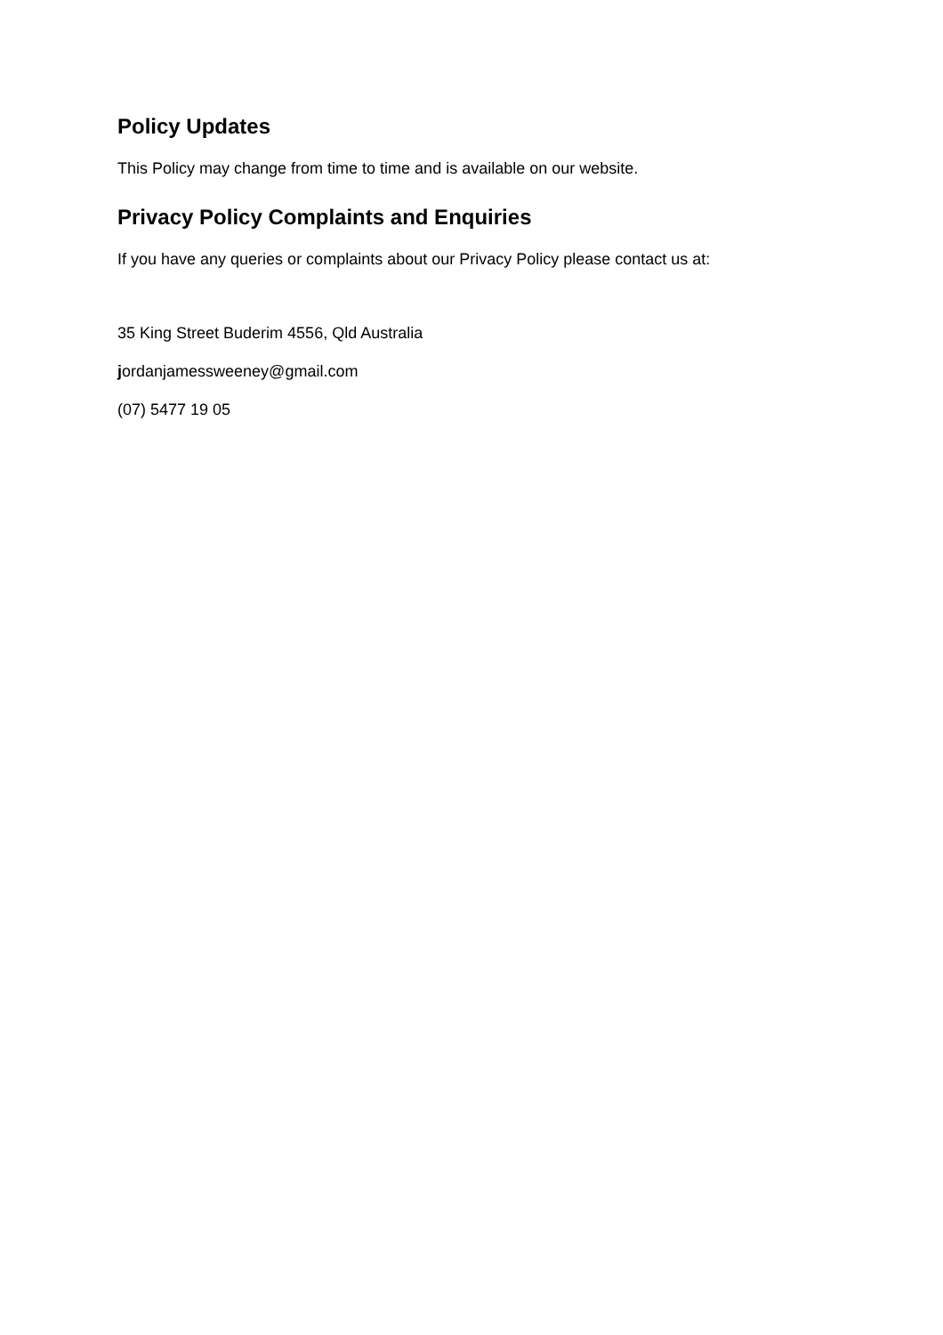Policy Updates
This Policy may change from time to time and is available on our website.
Privacy Policy Complaints and Enquiries
If you have any queries or complaints about our Privacy Policy please contact us at:
35 King Street Buderim 4556, Qld Australia
jordanjamessweeney@gmail.com
(07) 5477 19 05